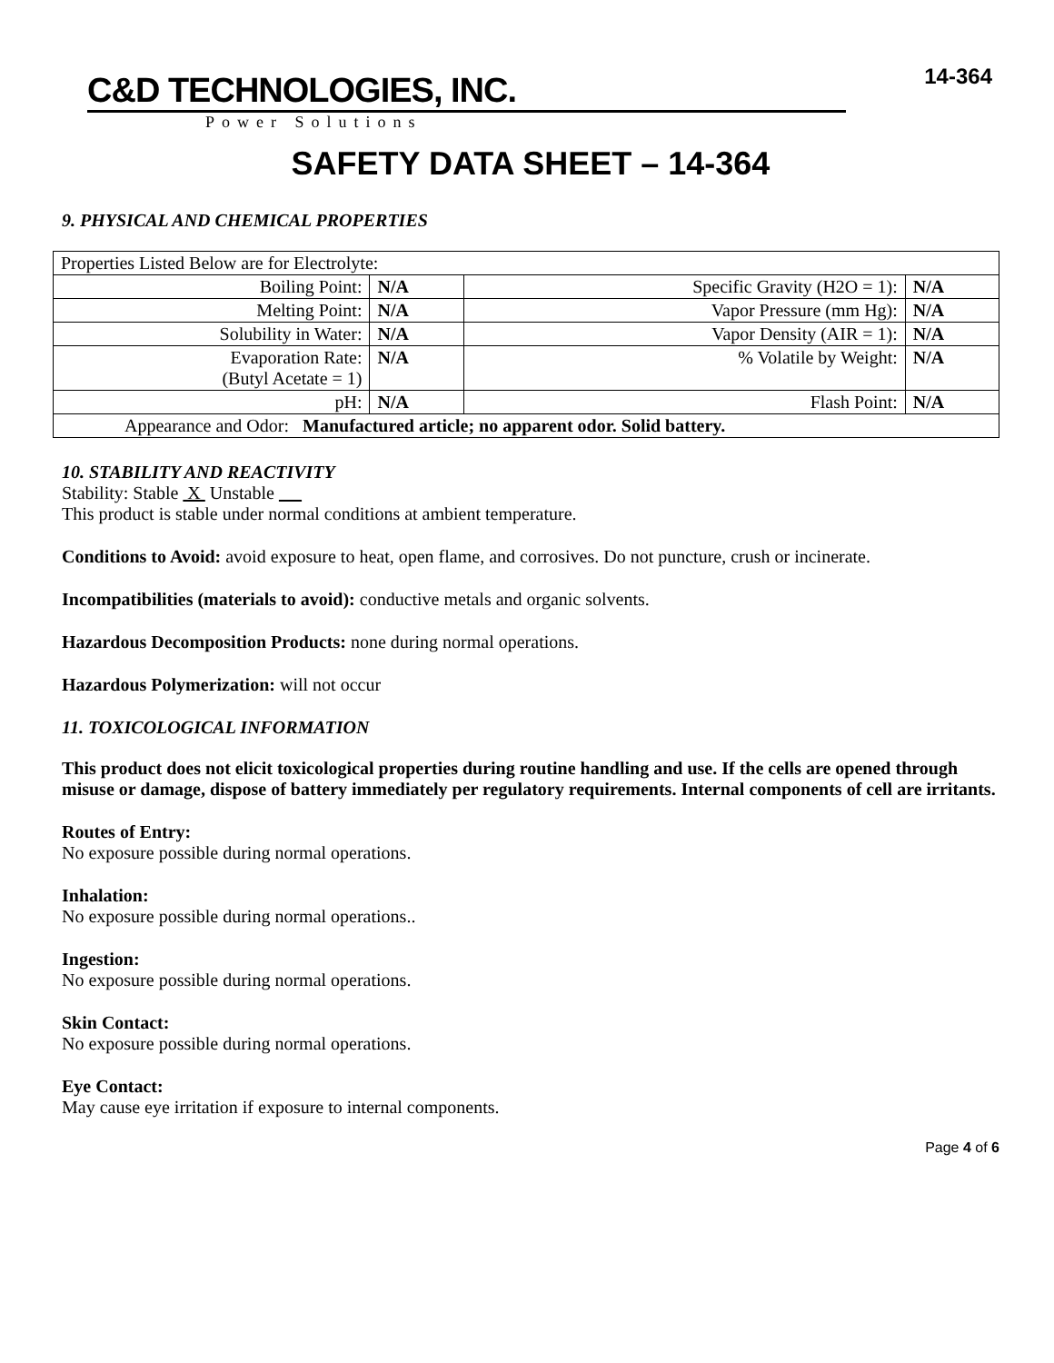14-364
C&D TECHNOLOGIES, INC.
Power Solutions
SAFETY DATA SHEET – 14-364
9. PHYSICAL AND CHEMICAL PROPERTIES
| Properties Listed Below are for Electrolyte: | | | |
| Boiling Point: | N/A | Specific Gravity (H2O = 1): | N/A |
| Melting Point: | N/A | Vapor Pressure (mm Hg): | N/A |
| Solubility in Water: | N/A | Vapor Density (AIR = 1): | N/A |
| Evaporation Rate: (Butyl Acetate = 1) | N/A | % Volatile by Weight: | N/A |
| pH: | N/A | Flash Point: | N/A |
| Appearance and Odor: Manufactured article; no apparent odor. Solid battery. | | | |
10. STABILITY AND REACTIVITY
Stability: Stable X Unstable __
This product is stable under normal conditions at ambient temperature.
Conditions to Avoid: avoid exposure to heat, open flame, and corrosives. Do not puncture, crush or incinerate.
Incompatibilities (materials to avoid): conductive metals and organic solvents.
Hazardous Decomposition Products: none during normal operations.
Hazardous Polymerization: will not occur
11. TOXICOLOGICAL INFORMATION
This product does not elicit toxicological properties during routine handling and use. If the cells are opened through misuse or damage, dispose of battery immediately per regulatory requirements. Internal components of cell are irritants.
Routes of Entry:
No exposure possible during normal operations.
Inhalation:
No exposure possible during normal operations..
Ingestion:
No exposure possible during normal operations.
Skin Contact:
No exposure possible during normal operations.
Eye Contact:
May cause eye irritation if exposure to internal components.
Page 4 of 6